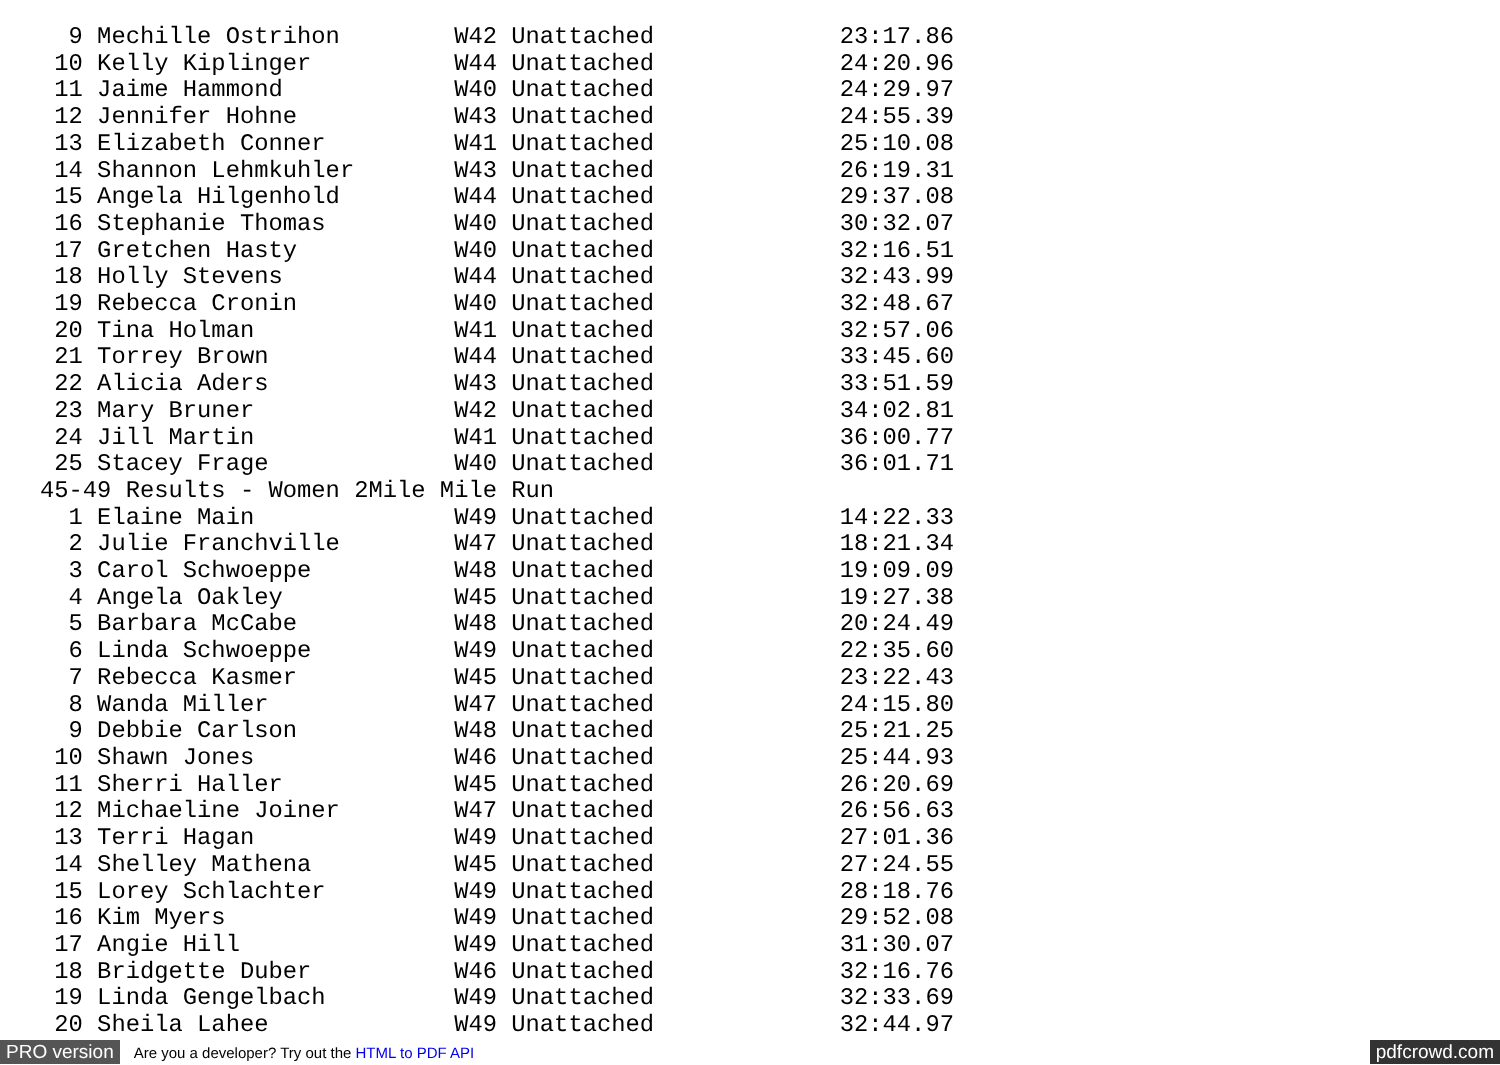9 Mechille Ostrihon        W42 Unattached             23:17.86
 10 Kelly Kiplinger          W44 Unattached             24:20.96
 11 Jaime Hammond            W40 Unattached             24:29.97
 12 Jennifer Hohne           W43 Unattached             24:55.39
 13 Elizabeth Conner         W41 Unattached             25:10.08
 14 Shannon Lehmkuhler       W43 Unattached             26:19.31
 15 Angela Hilgenhold        W44 Unattached             29:37.08
 16 Stephanie Thomas         W40 Unattached             30:32.07
 17 Gretchen Hasty           W40 Unattached             32:16.51
 18 Holly Stevens            W44 Unattached             32:43.99
 19 Rebecca Cronin           W40 Unattached             32:48.67
 20 Tina Holman              W41 Unattached             32:57.06
 21 Torrey Brown             W44 Unattached             33:45.60
 22 Alicia Aders             W43 Unattached             33:51.59
 23 Mary Bruner              W42 Unattached             34:02.81
 24 Jill Martin              W41 Unattached             36:00.77
 25 Stacey Frage             W40 Unattached             36:01.71
45-49 Results - Women 2Mile Mile Run
  1 Elaine Main              W49 Unattached             14:22.33
  2 Julie Franchville        W47 Unattached             18:21.34
  3 Carol Schwoeppe          W48 Unattached             19:09.09
  4 Angela Oakley            W45 Unattached             19:27.38
  5 Barbara McCabe           W48 Unattached             20:24.49
  6 Linda Schwoeppe          W49 Unattached             22:35.60
  7 Rebecca Kasmer           W45 Unattached             23:22.43
  8 Wanda Miller             W47 Unattached             24:15.80
  9 Debbie Carlson           W48 Unattached             25:21.25
 10 Shawn Jones              W46 Unattached             25:44.93
 11 Sherri Haller            W45 Unattached             26:20.69
 12 Michaeline Joiner        W47 Unattached             26:56.63
 13 Terri Hagan              W49 Unattached             27:01.36
 14 Shelley Mathena          W45 Unattached             27:24.55
 15 Lorey Schlachter         W49 Unattached             28:18.76
 16 Kim Myers                W49 Unattached             29:52.08
 17 Angie Hill               W49 Unattached             31:30.07
 18 Bridgette Duber          W46 Unattached             32:16.76
 19 Linda Gengelbach         W49 Unattached             32:33.69
 20 Sheila Lahee             W49 Unattached             32:44.97
PRO version Are you a developer? Try out the HTML to PDF API pdfcrowd.com